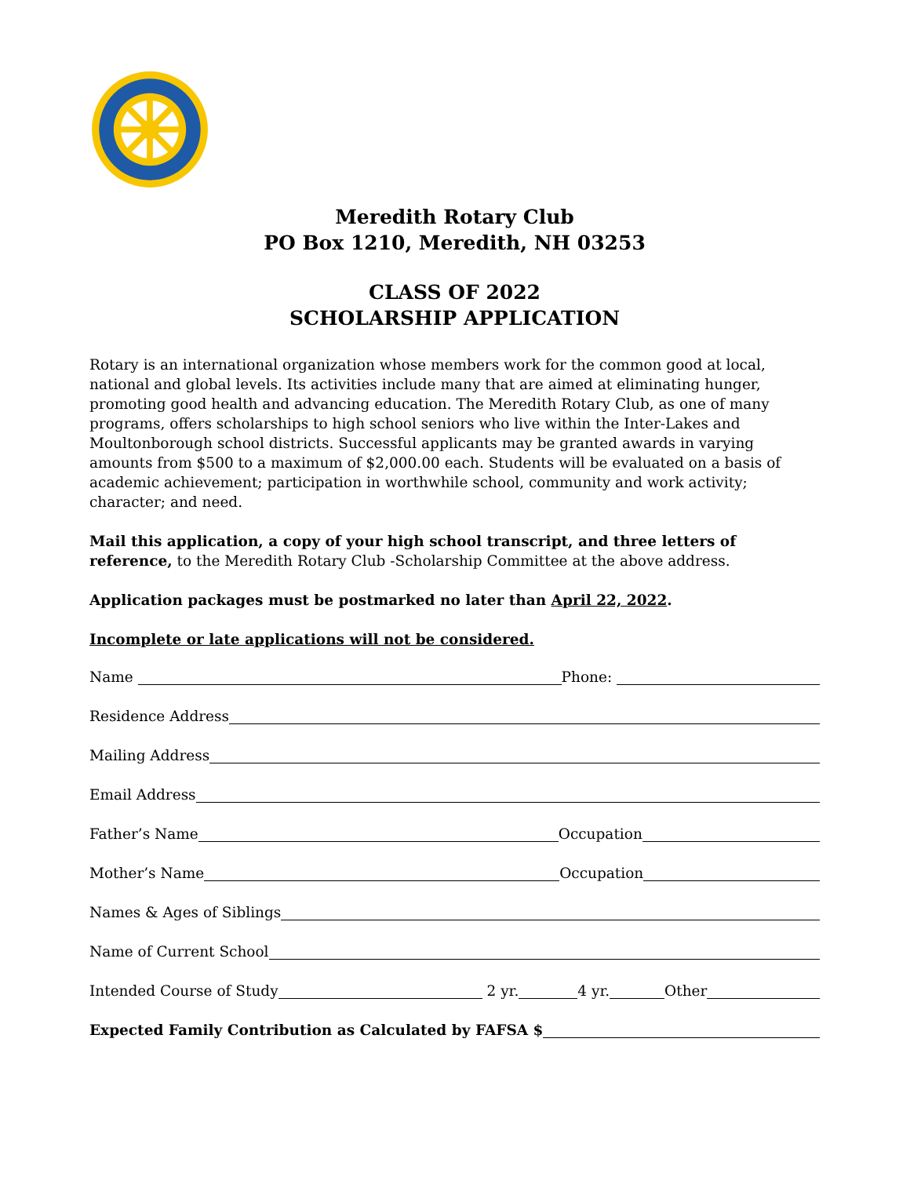Meredith Rotary Club
PO Box 1210, Meredith, NH 03253
CLASS OF 2022
SCHOLARSHIP APPLICATION
Rotary is an international organization whose members work for the common good at local, national and global levels. Its activities include many that are aimed at eliminating hunger, promoting good health and advancing education. The Meredith Rotary Club, as one of many programs, offers scholarships to high school seniors who live within the Inter-Lakes and Moultonborough school districts. Successful applicants may be granted awards in varying amounts from $500 to a maximum of $2,000.00 each. Students will be evaluated on a basis of academic achievement; participation in worthwhile school, community and work activity; character; and need.
Mail this application, a copy of your high school transcript, and three letters of reference, to the Meredith Rotary Club -Scholarship Committee at the above address.
Application packages must be postmarked no later than April 22, 2022.
Incomplete or late applications will not be considered.
Name Phone:
Residence Address
Mailing Address
Email Address
Father’s Name Occupation
Mother’s Name Occupation
Names & Ages of Siblings
Name of Current School
Intended Course of Study 2 yr. 4 yr. Other
Expected Family Contribution as Calculated by FAFSA $